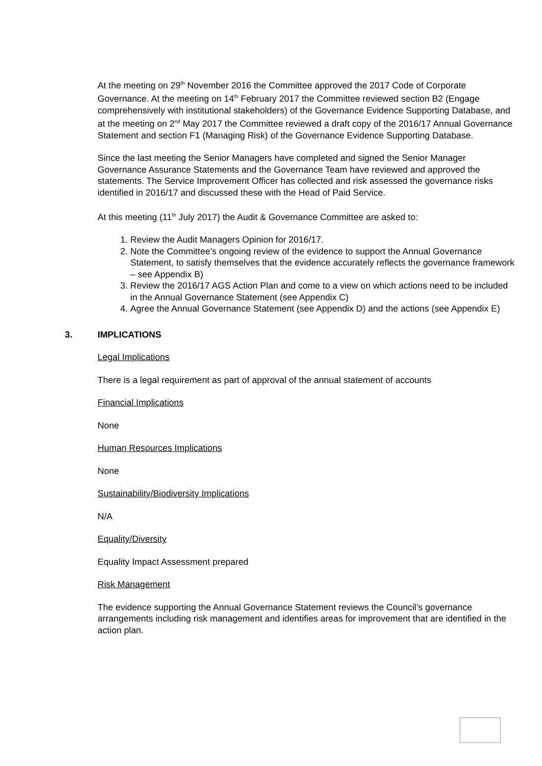At the meeting on 29<sup>th</sup> November 2016 the Committee approved the 2017 Code of Corporate Governance. At the meeting on 14<sup>th</sup> February 2017 the Committee reviewed section B2 (Engage comprehensively with institutional stakeholders) of the Governance Evidence Supporting Database, and at the meeting on 2<sup>nd</sup> May 2017 the Committee reviewed a draft copy of the 2016/17 Annual Governance Statement and section F1 (Managing Risk) of the Governance Evidence Supporting Database.
Since the last meeting the Senior Managers have completed and signed the Senior Manager Governance Assurance Statements and the Governance Team have reviewed and approved the statements. The Service Improvement Officer has collected and risk assessed the governance risks identified in 2016/17 and discussed these with the Head of Paid Service.
At this meeting (11<sup>th</sup> July 2017) the Audit & Governance Committee are asked to:
1. Review the Audit Managers Opinion for 2016/17.
2. Note the Committee’s ongoing review of the evidence to support the Annual Governance Statement, to satisfy themselves that the evidence accurately reflects the governance framework – see Appendix B)
3. Review the 2016/17 AGS Action Plan and come to a view on which actions need to be included in the Annual Governance Statement (see Appendix C)
4. Agree the Annual Governance Statement (see Appendix D) and the actions (see Appendix E)
3. IMPLICATIONS
Legal Implications
There is a legal requirement as part of approval of the annual statement of accounts
Financial Implications
None
Human Resources Implications
None
Sustainability/Biodiversity Implications
N/A
Equality/Diversity
Equality Impact Assessment prepared
Risk Management
The evidence supporting the Annual Governance Statement reviews the Council’s governance arrangements including risk management and identifies areas for improvement that are identified in the action plan.